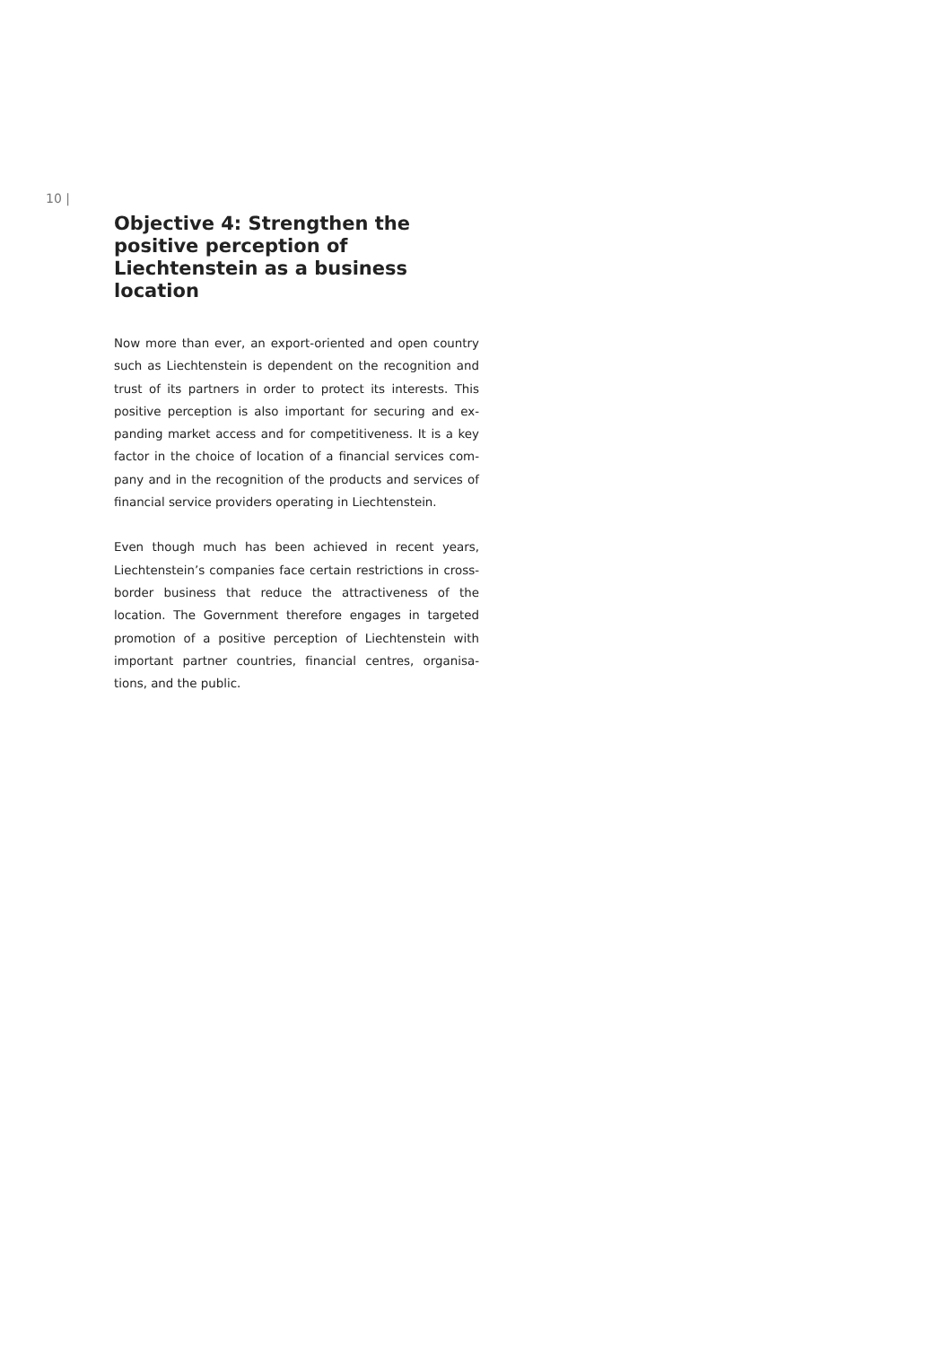10 |
Objective 4: Strengthen the positive perception of Liechtenstein as a business location
Now more than ever, an export-oriented and open country such as Liechtenstein is dependent on the recognition and trust of its partners in order to protect its interests. This positive perception is also important for securing and ex­panding market access and for competitiveness. It is a key factor in the choice of location of a financial services com­pany and in the recognition of the products and services of financial service providers operating in Liechtenstein.
Even though much has been achieved in recent years, Liechtenstein’s companies face certain restrictions in cross-border business that reduce the attractiveness of the location. The Government therefore engages in targeted promotion of a positive perception of Liechtenstein with important partner countries, financial centres, organisa­tions, and the public.